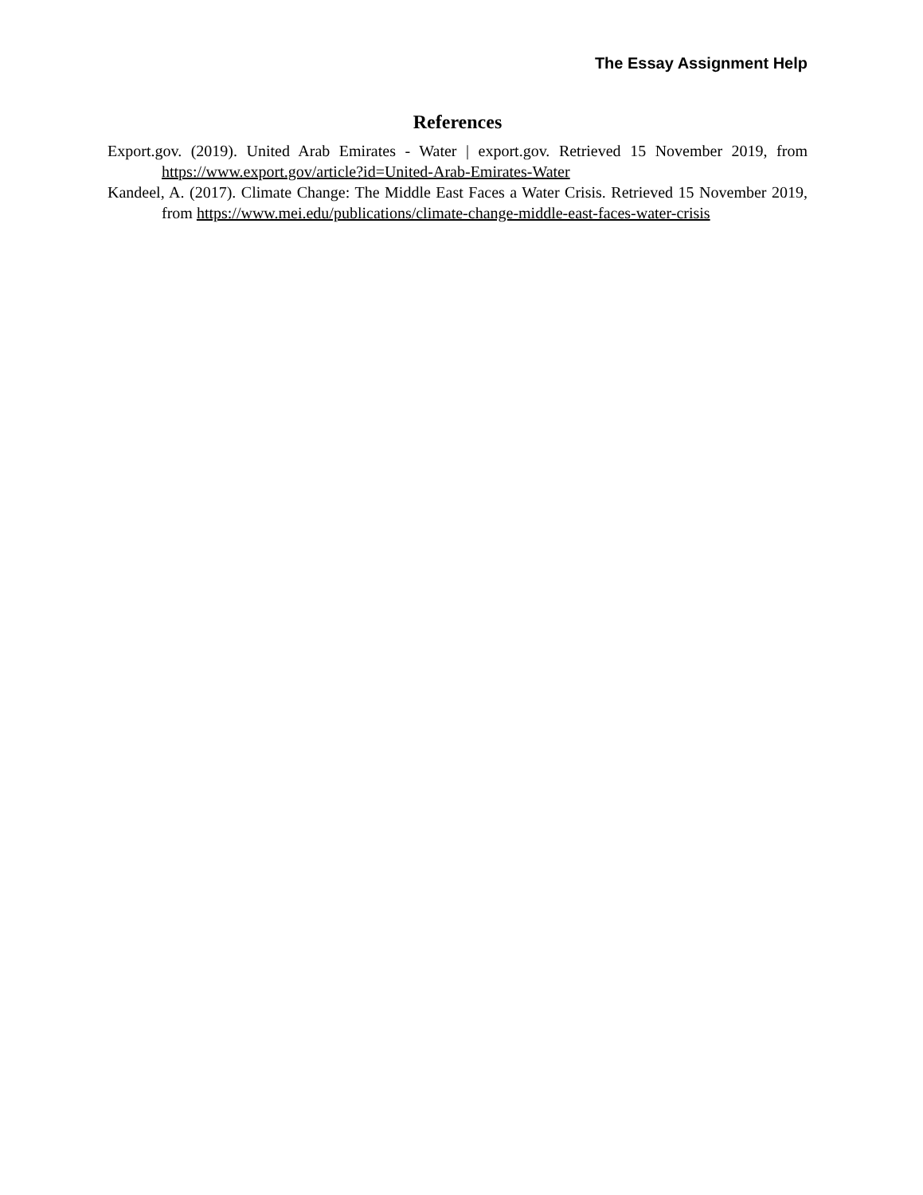The Essay Assignment Help
References
Export.gov. (2019). United Arab Emirates - Water | export.gov. Retrieved 15 November 2019, from https://www.export.gov/article?id=United-Arab-Emirates-Water
Kandeel, A. (2017). Climate Change: The Middle East Faces a Water Crisis. Retrieved 15 November 2019, from https://www.mei.edu/publications/climate-change-middle-east-faces-water-crisis